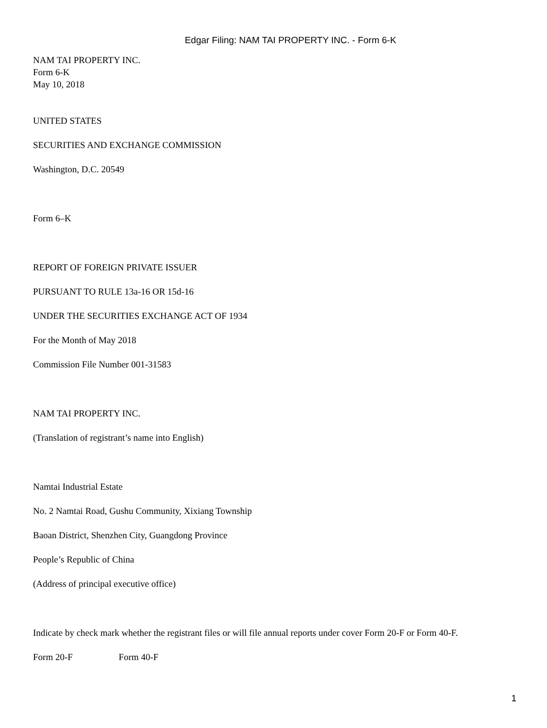Edgar Filing: NAM TAI PROPERTY INC. - Form 6-K
NAM TAI PROPERTY INC.
Form 6-K
May 10, 2018
UNITED STATES
SECURITIES AND EXCHANGE COMMISSION
Washington, D.C. 20549
Form 6–K
REPORT OF FOREIGN PRIVATE ISSUER
PURSUANT TO RULE 13a-16 OR 15d-16
UNDER THE SECURITIES EXCHANGE ACT OF 1934
For the Month of May 2018
Commission File Number 001-31583
NAM TAI PROPERTY INC.
(Translation of registrant’s name into English)
Namtai Industrial Estate
No. 2 Namtai Road, Gushu Community, Xixiang Township
Baoan District, Shenzhen City, Guangdong Province
People’s Republic of China
(Address of principal executive office)
Indicate by check mark whether the registrant files or will file annual reports under cover Form 20-F or Form 40-F.
Form 20-F Form 40-F
1